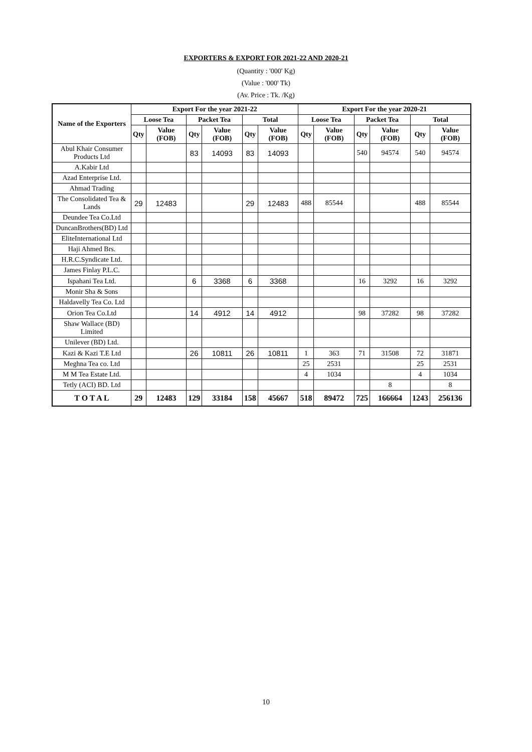EXPORTERS & EXPORT FOR 2021-22 AND 2020-21
(Quantity : '000' Kg)
(Value : '000' Tk)
(Av. Price : Tk. /Kg)
| Name of the Exporters | Export For the year 2021-22 | | | | | | Export For the year 2020-21 | | | | | |
| --- | --- | --- | --- | --- | --- | --- | --- | --- | --- | --- | --- | --- |
| | Loose Tea | | Packet Tea | | Total | | Loose Tea | | Packet Tea | | Total | |
| | Qty | Value (FOB) | Qty | Value (FOB) | Qty | Value (FOB) | Qty | Value (FOB) | Qty | Value (FOB) | Qty | Value (FOB) |
| Abul Khair Consumer Products Ltd | | | 83 | 14093 | 83 | 14093 | | | 540 | 94574 | 540 | 94574 |
| A.Kabir Ltd | | | | | | | | | | | | |
| Azad Enterprise Ltd. | | | | | | | | | | | | |
| Ahmad Trading | | | | | | | | | | | | |
| The Consolidated Tea & Lands | 29 | 12483 | | | 29 | 12483 | 488 | 85544 | | | 488 | 85544 |
| Deundee Tea Co.Ltd | | | | | | | | | | | | |
| DuncanBrothers(BD) Ltd | | | | | | | | | | | | |
| EliteInternational Ltd | | | | | | | | | | | | |
| Haji Ahmed Brs. | | | | | | | | | | | | |
| H.R.C.Syndicate Ltd. | | | | | | | | | | | | |
| James Finlay P.L.C. | | | | | | | | | | | | |
| Ispahani Tea Ltd. | | | 6 | 3368 | 6 | 3368 | | | 16 | 3292 | 16 | 3292 |
| Monir Sha & Sons | | | | | | | | | | | | |
| Haldavelly Tea Co. Ltd | | | | | | | | | | | | |
| Orion Tea Co.Ltd | | | 14 | 4912 | 14 | 4912 | | | 98 | 37282 | 98 | 37282 |
| Shaw Wallace (BD) Limited | | | | | | | | | | | | |
| Unilever (BD) Ltd. | | | | | | | | | | | | |
| Kazi & Kazi T.E Ltd | | | 26 | 10811 | 26 | 10811 | 1 | 363 | 71 | 31508 | 72 | 31871 |
| Meghna Tea co. Ltd | | | | | | | 25 | 2531 | | | 25 | 2531 |
| M M Tea Estate Ltd. | | | | | | | 4 | 1034 | | | 4 | 1034 |
| Tetly (ACI) BD. Ltd | | | | | | | | | | 8 | | 8 |
| T O T A L | 29 | 12483 | 129 | 33184 | 158 | 45667 | 518 | 89472 | 725 | 166664 | 1243 | 256136 |
10